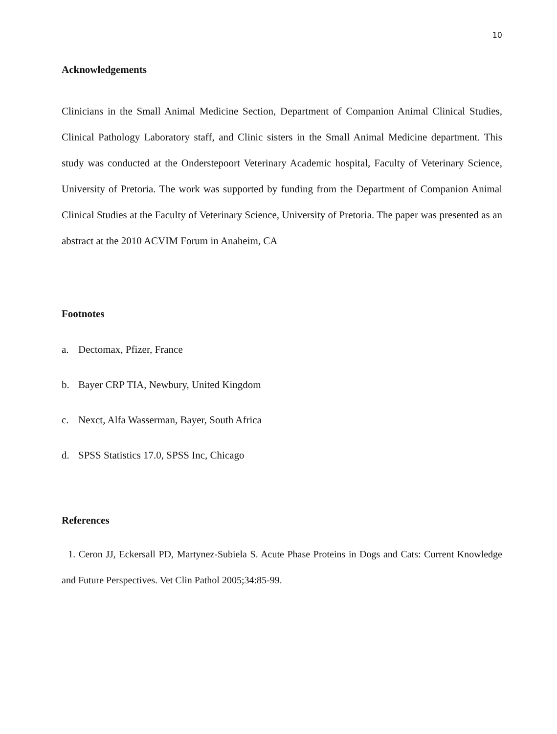10
Acknowledgements
Clinicians in the Small Animal Medicine Section, Department of Companion Animal Clinical Studies, Clinical Pathology Laboratory staff, and Clinic sisters in the Small Animal Medicine department. This study was conducted at the Onderstepoort Veterinary Academic hospital, Faculty of Veterinary Science, University of Pretoria. The work was supported by funding from the Department of Companion Animal Clinical Studies at the Faculty of Veterinary Science, University of Pretoria. The paper was presented as an abstract at the 2010 ACVIM Forum in Anaheim, CA
Footnotes
a. Dectomax, Pfizer, France
b. Bayer CRP TIA, Newbury, United Kingdom
c. Nexct, Alfa Wasserman, Bayer, South Africa
d. SPSS Statistics 17.0, SPSS Inc, Chicago
References
1. Ceron JJ, Eckersall PD, Martynez-Subiela S. Acute Phase Proteins in Dogs and Cats: Current Knowledge and Future Perspectives. Vet Clin Pathol 2005;34:85-99.